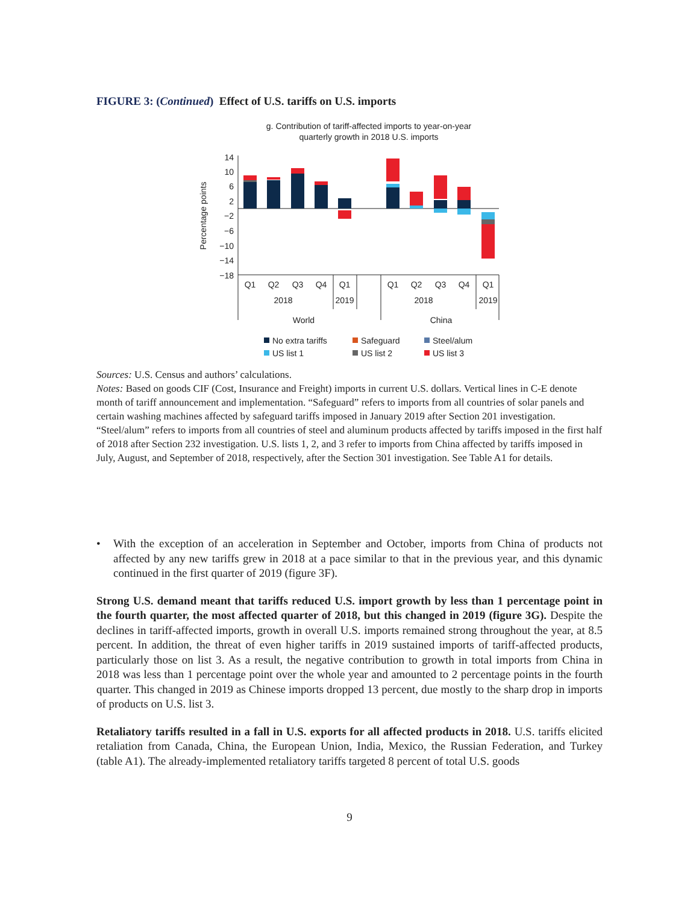FIGURE 3: (Continued) Effect of U.S. tariffs on U.S. imports
g. Contribution of tariff-affected imports to year-on-year
quarterly growth in 2018 U.S. imports
Percentage points
14
10
6
2
−2
−6
−10
−14
−18
Q1
Q2
Q3
Q4
Q1
Q1
Q2
Q3
Q4
Q1
2018
2019
2018
2019
World
China
No extra tariffs
Safeguard
Steel/alum
US list 1
US list 2
US list 3
Sources: U.S. Census and authors’ calculations.
Notes: Based on goods CIF (Cost, Insurance and Freight) imports in current U.S. dollars. Vertical lines in C-E denote month of tariff announcement and implementation. “Safeguard” refers to imports from all countries of solar panels and certain washing machines affected by safeguard tariffs imposed in January 2019 after Section 201 investigation. “Steel/alum” refers to imports from all countries of steel and aluminum products affected by tariffs imposed in the first half of 2018 after Section 232 investigation. U.S. lists 1, 2, and 3 refer to imports from China affected by tariffs imposed in July, August, and September of 2018, respectively, after the Section 301 investigation. See Table A1 for details.
• With the exception of an acceleration in September and October, imports from China of products not affected by any new tariffs grew in 2018 at a pace similar to that in the previous year, and this dynamic continued in the first quarter of 2019 (figure 3F).
Strong U.S. demand meant that tariffs reduced U.S. import growth by less than 1 percentage point in the fourth quarter, the most affected quarter of 2018, but this changed in 2019 (figure 3G). Despite the declines in tariff-affected imports, growth in overall U.S. imports remained strong throughout the year, at 8.5 percent. In addition, the threat of even higher tariffs in 2019 sustained imports of tariff-affected products, particularly those on list 3. As a result, the negative contribution to growth in total imports from China in 2018 was less than 1 percentage point over the whole year and amounted to 2 percentage points in the fourth quarter. This changed in 2019 as Chinese imports dropped 13 percent, due mostly to the sharp drop in imports of products on U.S. list 3.
Retaliatory tariffs resulted in a fall in U.S. exports for all affected products in 2018. U.S. tariffs elicited retaliation from Canada, China, the European Union, India, Mexico, the Russian Federation, and Turkey (table A1). The already-implemented retaliatory tariffs targeted 8 percent of total U.S. goods
9